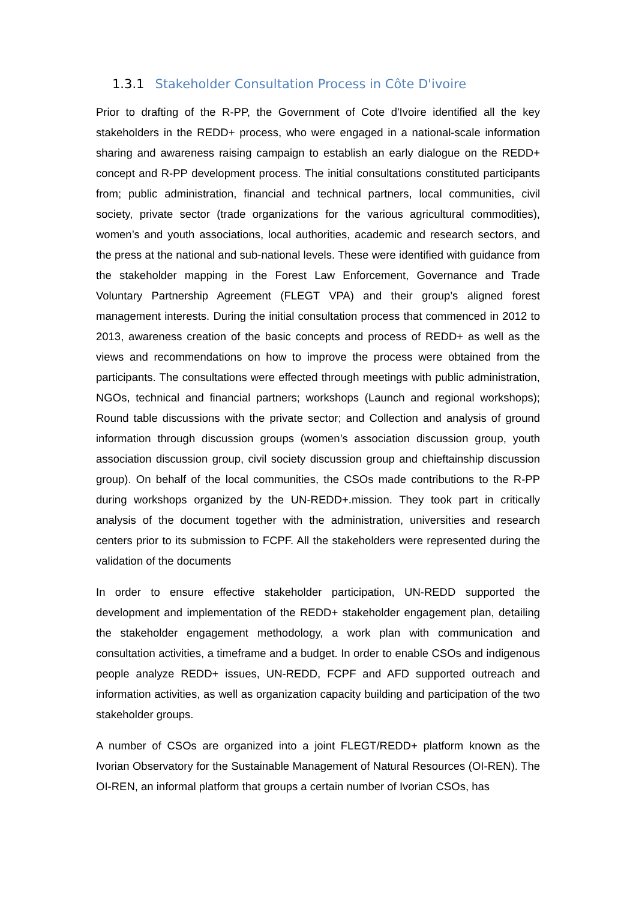1.3.1 Stakeholder Consultation Process in Côte D'ivoire
Prior to drafting of the R-PP, the Government of Cote d'Ivoire identified all the key stakeholders in the REDD+ process, who were engaged in a national-scale information sharing and awareness raising campaign to establish an early dialogue on the REDD+ concept and R-PP development process. The initial consultations constituted participants from; public administration, financial and technical partners, local communities, civil society, private sector (trade organizations for the various agricultural commodities), women’s and youth associations, local authorities, academic and research sectors, and the press at the national and sub-national levels. These were identified with guidance from the stakeholder mapping in the Forest Law Enforcement, Governance and Trade Voluntary Partnership Agreement (FLEGT VPA) and their group’s aligned forest management interests. During the initial consultation process that commenced in 2012 to 2013, awareness creation of the basic concepts and process of REDD+ as well as the views and recommendations on how to improve the process were obtained from the participants. The consultations were effected through meetings with public administration, NGOs, technical and financial partners; workshops (Launch and regional workshops); Round table discussions with the private sector; and Collection and analysis of ground information through discussion groups (women’s association discussion group, youth association discussion group, civil society discussion group and chieftainship discussion group). On behalf of the local communities, the CSOs made contributions to the R-PP during workshops organized by the UN-REDD+.mission. They took part in critically analysis of the document together with the administration, universities and research centers prior to its submission to FCPF. All the stakeholders were represented during the validation of the documents
In order to ensure effective stakeholder participation, UN-REDD supported the development and implementation of the REDD+ stakeholder engagement plan, detailing the stakeholder engagement methodology, a work plan with communication and consultation activities, a timeframe and a budget. In order to enable CSOs and indigenous people analyze REDD+ issues, UN-REDD, FCPF and AFD supported outreach and information activities, as well as organization capacity building and participation of the two stakeholder groups.
A number of CSOs are organized into a joint FLEGT/REDD+ platform known as the Ivorian Observatory for the Sustainable Management of Natural Resources (OI-REN). The OI-REN, an informal platform that groups a certain number of Ivorian CSOs, has